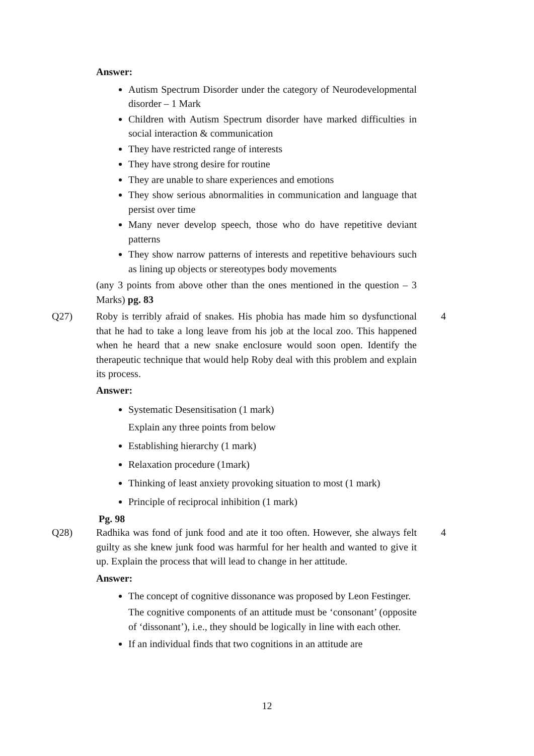Answer:
Autism Spectrum Disorder under the category of Neurodevelopmental disorder – 1 Mark
Children with Autism Spectrum disorder have marked difficulties in social interaction & communication
They have restricted range of interests
They have strong desire for routine
They are unable to share experiences and emotions
They show serious abnormalities in communication and language that persist over time
Many never develop speech, those who do have repetitive deviant patterns
They show narrow patterns of interests and repetitive behaviours such as lining up objects or stereotypes body movements
(any 3 points from above other than the ones mentioned in the question – 3 Marks) pg. 83
Q27) Roby is terribly afraid of snakes. His phobia has made him so dysfunctional that he had to take a long leave from his job at the local zoo. This happened when he heard that a new snake enclosure would soon open. Identify the therapeutic technique that would help Roby deal with this problem and explain its process.
4
Answer:
Systematic Desensitisation (1 mark)
Explain any three points from below
Establishing hierarchy (1 mark)
Relaxation procedure (1mark)
Thinking of least anxiety provoking situation to most (1 mark)
Principle of reciprocal inhibition (1 mark)
Pg. 98
Q28) Radhika was fond of junk food and ate it too often. However, she always felt guilty as she knew junk food was harmful for her health and wanted to give it up. Explain the process that will lead to change in her attitude.
4
Answer:
The concept of cognitive dissonance was proposed by Leon Festinger.
The cognitive components of an attitude must be ‘consonant’ (opposite of ‘dissonant’), i.e., they should be logically in line with each other.
If an individual finds that two cognitions in an attitude are
12